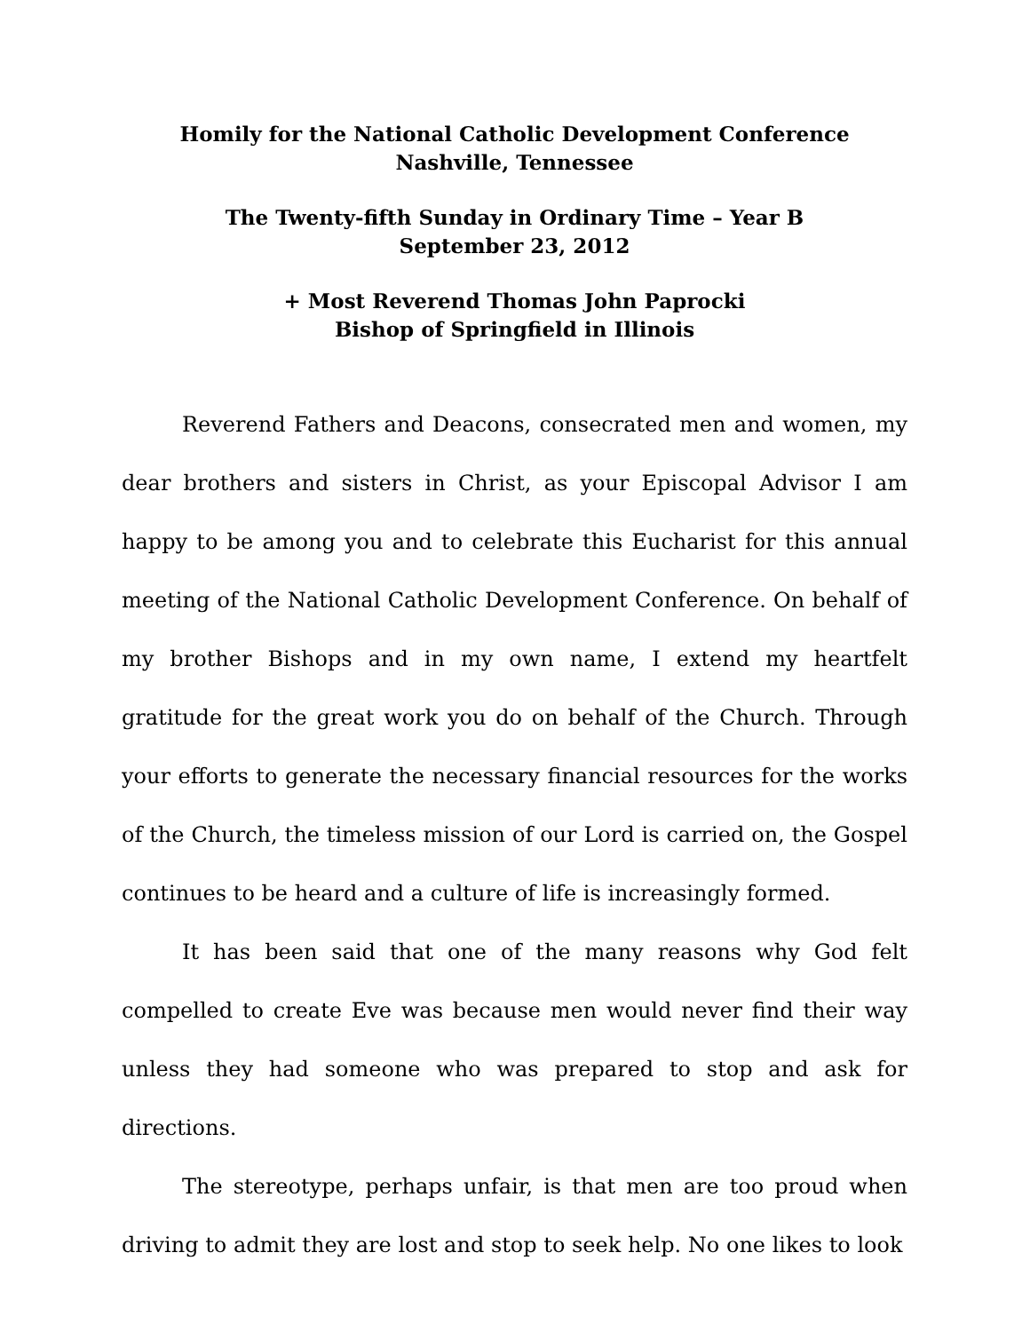Homily for the National Catholic Development Conference
Nashville, Tennessee
The Twenty-fifth Sunday in Ordinary Time – Year B
September 23, 2012
+ Most Reverend Thomas John Paprocki
Bishop of Springfield in Illinois
Reverend Fathers and Deacons, consecrated men and women, my dear brothers and sisters in Christ, as your Episcopal Advisor I am happy to be among you and to celebrate this Eucharist for this annual meeting of the National Catholic Development Conference. On behalf of my brother Bishops and in my own name, I extend my heartfelt gratitude for the great work you do on behalf of the Church. Through your efforts to generate the necessary financial resources for the works of the Church, the timeless mission of our Lord is carried on, the Gospel continues to be heard and a culture of life is increasingly formed.
It has been said that one of the many reasons why God felt compelled to create Eve was because men would never find their way unless they had someone who was prepared to stop and ask for directions.
The stereotype, perhaps unfair, is that men are too proud when driving to admit they are lost and stop to seek help. No one likes to look